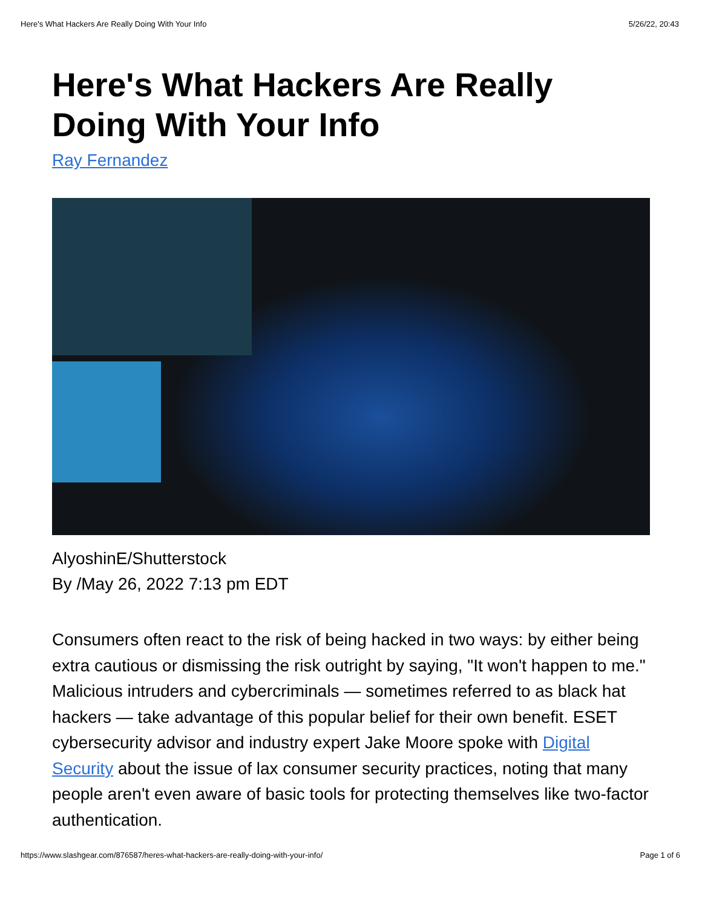Here's What Hackers Are Really Doing With Your Info 5/26/22, 20:43
Here's What Hackers Are Really Doing With Your Info
Ray Fernandez
AlyoshinE/Shutterstock
By /May 26, 2022 7:13 pm EDT
Consumers often react to the risk of being hacked in two ways: by either being extra cautious or dismissing the risk outright by saying, "It won't happen to me." Malicious intruders and cybercriminals — sometimes referred to as black hat hackers — take advantage of this popular belief for their own benefit. ESET cybersecurity advisor and industry expert Jake Moore spoke with Digital Security about the issue of lax consumer security practices, noting that many people aren't even aware of basic tools for protecting themselves like two-factor authentication.
https://www.slashgear.com/876587/heres-what-hackers-are-really-doing-with-your-info/ Page 1 of 6